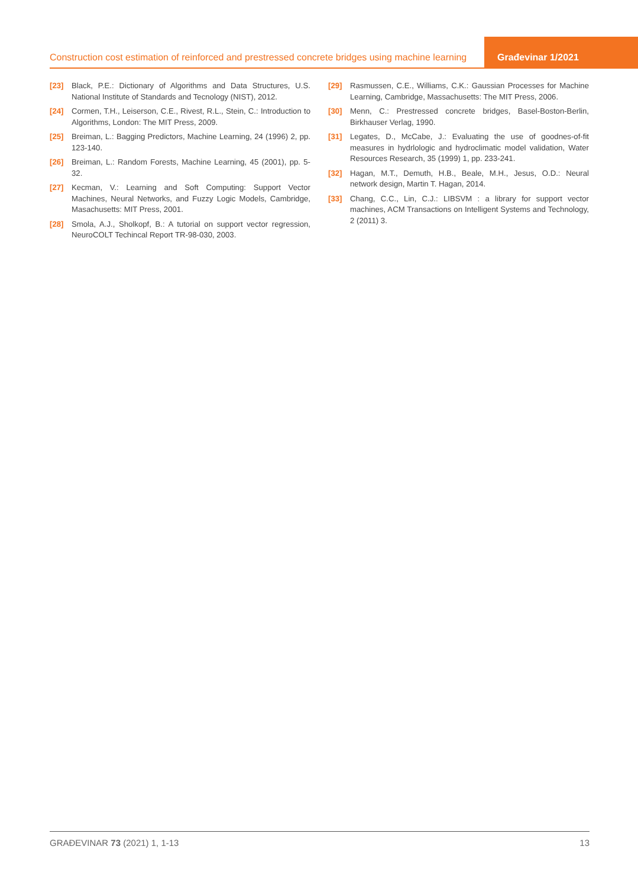Construction cost estimation of reinforced and prestressed concrete bridges using machine learning
Građevinar 1/2021
[23] Black, P.E.: Dictionary of Algorithms and Data Structures, U.S. National Institute of Standards and Tecnology (NIST), 2012.
[24] Cormen, T.H., Leiserson, C.E., Rivest, R.L., Stein, C.: Introduction to Algorithms, London: The MIT Press, 2009.
[25] Breiman, L.: Bagging Predictors, Machine Learning, 24 (1996) 2, pp. 123-140.
[26] Breiman, L.: Random Forests, Machine Learning, 45 (2001), pp. 5-32.
[27] Kecman, V.: Learning and Soft Computing: Support Vector Machines, Neural Networks, and Fuzzy Logic Models, Cambridge, Masachusetts: MIT Press, 2001.
[28] Smola, A.J., Sholkopf, B.: A tutorial on support vector regression, NeuroCOLT Techincal Report TR-98-030, 2003.
[29] Rasmussen, C.E., Williams, C.K.: Gaussian Processes for Machine Learning, Cambridge, Massachusetts: The MIT Press, 2006.
[30] Menn, C.: Prestressed concrete bridges, Basel-Boston-Berlin, Birkhauser Verlag, 1990.
[31] Legates, D., McCabe, J.: Evaluating the use of goodnes-of-fit measures in hydrlologic and hydroclimatic model validation, Water Resources Research, 35 (1999) 1, pp. 233-241.
[32] Hagan, M.T., Demuth, H.B., Beale, M.H., Jesus, O.D.: Neural network design, Martin T. Hagan, 2014.
[33] Chang, C.C., Lin, C.J.: LIBSVM : a library for support vector machines, ACM Transactions on Intelligent Systems and Technology, 2 (2011) 3.
GRAĐEVINAR 73 (2021) 1, 1-13 13